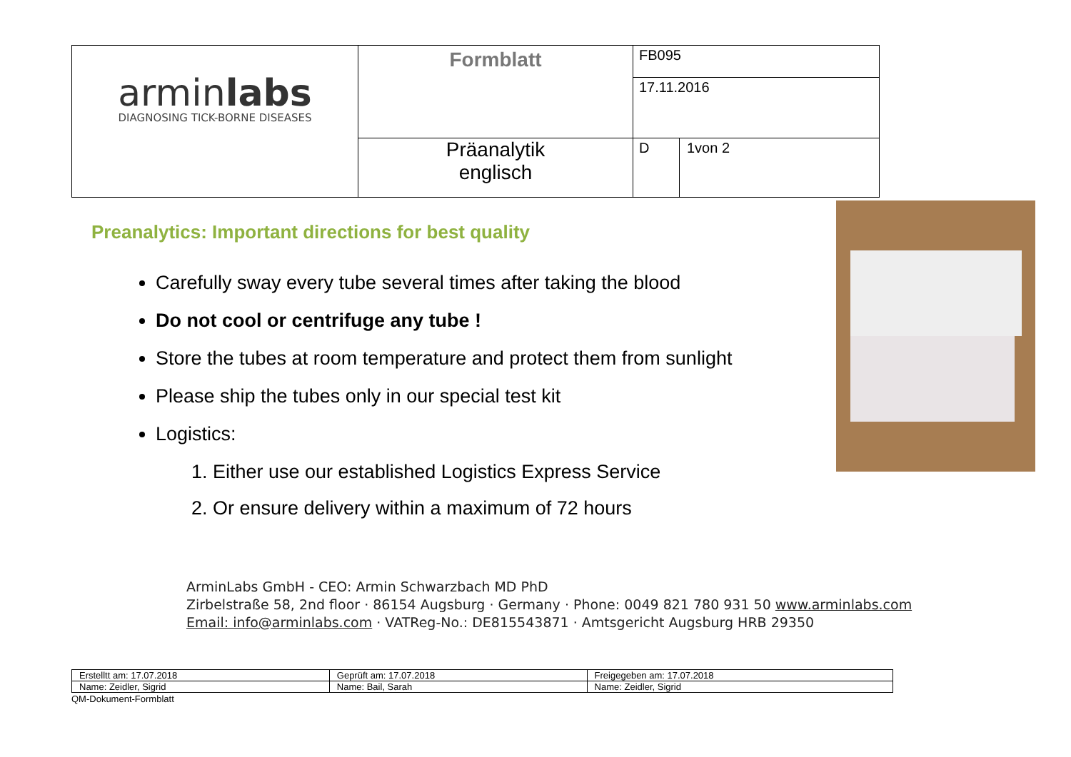| armin labs DIAGNOSING TICK-BORNE DISEASES | Formblatt | FB095 | |
| | | 17.11.2016 | |
| | Präanalytik englisch | D | 1von 2 |
Preanalytics: Important directions for best quality
Carefully sway every tube several times after taking the blood
Do not cool or centrifuge any tube !
Store the tubes at room temperature and protect them from sunlight
Please ship the tubes only in our special test kit
Logistics:
1. Either use our established Logistics Express Service
2. Or ensure delivery within a maximum of 72 hours
ArminLabs GmbH - CEO: Armin Schwarzbach MD PhD
Zirbelstraße 58, 2nd floor · 86154 Augsburg · Germany · Phone: 0049 821 780 931 50 www.arminlabs.com
Email: info@arminlabs.com · VATReg-No.: DE815543871 · Amtsgericht Augsburg HRB 29350
| Erstelltt am: 17.07.2018 | Geprüft am: 17.07.2018 | Freigegeben am: 17.07.2018 |
| Name: Zeidler, Sigrid | Name: Bail, Sarah | Name: Zeidler, Sigrid |
QM-Dokument-Formblatt